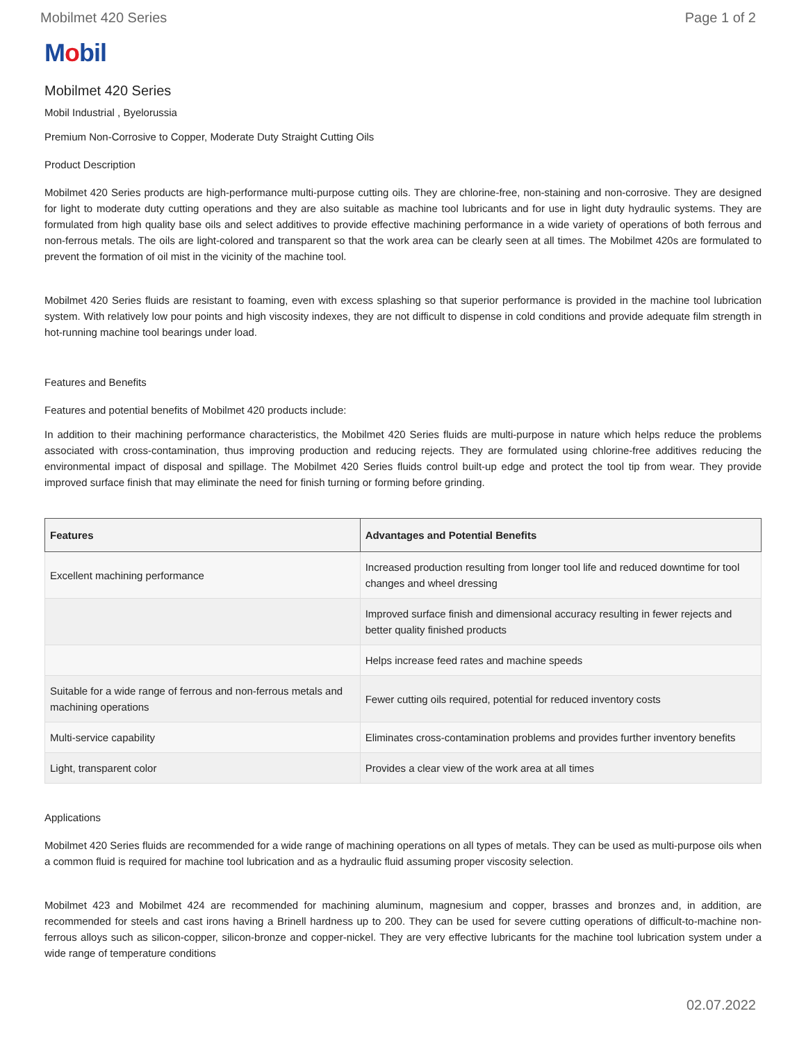Mobilmet 420 Series Page 1 of 2
Mobil
Mobilmet 420 Series
Mobil Industrial , Byelorussia
Premium Non-Corrosive to Copper, Moderate Duty Straight Cutting Oils
Product Description
Mobilmet 420 Series products are high-performance multi-purpose cutting oils. They are chlorine-free, non-staining and non-corrosive. They are designed for light to moderate duty cutting operations and they are also suitable as machine tool lubricants and for use in light duty hydraulic systems. They are formulated from high quality base oils and select additives to provide effective machining performance in a wide variety of operations of both ferrous and non-ferrous metals. The oils are light-colored and transparent so that the work area can be clearly seen at all times. The Mobilmet 420s are formulated to prevent the formation of oil mist in the vicinity of the machine tool.
Mobilmet 420 Series fluids are resistant to foaming, even with excess splashing so that superior performance is provided in the machine tool lubrication system. With relatively low pour points and high viscosity indexes, they are not difficult to dispense in cold conditions and provide adequate film strength in hot-running machine tool bearings under load.
Features and Benefits
Features and potential benefits of Mobilmet 420 products include:
In addition to their machining performance characteristics, the Mobilmet 420 Series fluids are multi-purpose in nature which helps reduce the problems associated with cross-contamination, thus improving production and reducing rejects. They are formulated using chlorine-free additives reducing the environmental impact of disposal and spillage. The Mobilmet 420 Series fluids control built-up edge and protect the tool tip from wear. They provide improved surface finish that may eliminate the need for finish turning or forming before grinding.
| Features | Advantages and Potential Benefits |
| --- | --- |
| Excellent machining performance | Increased production resulting from longer tool life and reduced downtime for tool changes and wheel dressing |
| | Improved surface finish and dimensional accuracy resulting in fewer rejects and better quality finished products |
| | Helps increase feed rates and machine speeds |
| Suitable for a wide range of ferrous and non-ferrous metals and machining operations | Fewer cutting oils required, potential for reduced inventory costs |
| Multi-service capability | Eliminates cross-contamination problems and provides further inventory benefits |
| Light, transparent color | Provides a clear view of the work area at all times |
Applications
Mobilmet 420 Series fluids are recommended for a wide range of machining operations on all types of metals. They can be used as multi-purpose oils when a common fluid is required for machine tool lubrication and as a hydraulic fluid assuming proper viscosity selection.
Mobilmet 423 and Mobilmet 424 are recommended for machining aluminum, magnesium and copper, brasses and bronzes and, in addition, are recommended for steels and cast irons having a Brinell hardness up to 200. They can be used for severe cutting operations of difficult-to-machine non-ferrous alloys such as silicon-copper, silicon-bronze and copper-nickel. They are very effective lubricants for the machine tool lubrication system under a wide range of temperature conditions
02.07.2022